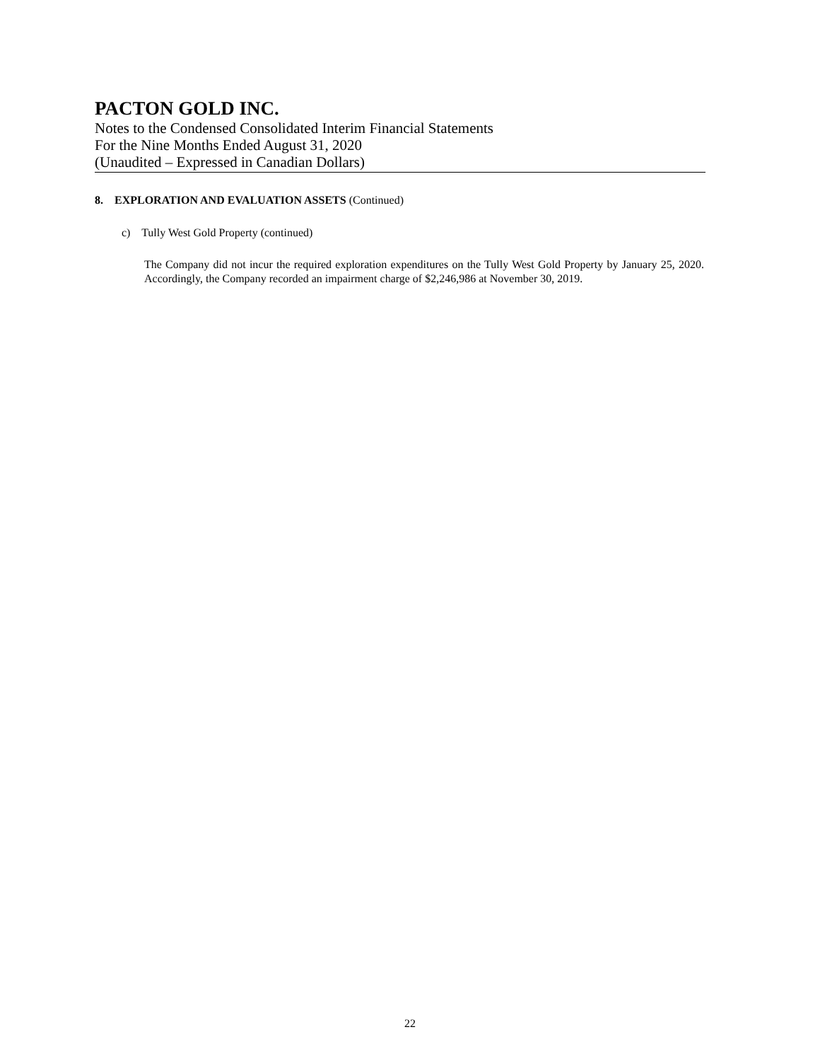PACTON GOLD INC.
Notes to the Condensed Consolidated Interim Financial Statements
For the Nine Months Ended August 31, 2020
(Unaudited – Expressed in Canadian Dollars)
8. EXPLORATION AND EVALUATION ASSETS (Continued)
c) Tully West Gold Property (continued)
The Company did not incur the required exploration expenditures on the Tully West Gold Property by January 25, 2020. Accordingly, the Company recorded an impairment charge of $2,246,986 at November 30, 2019.
22